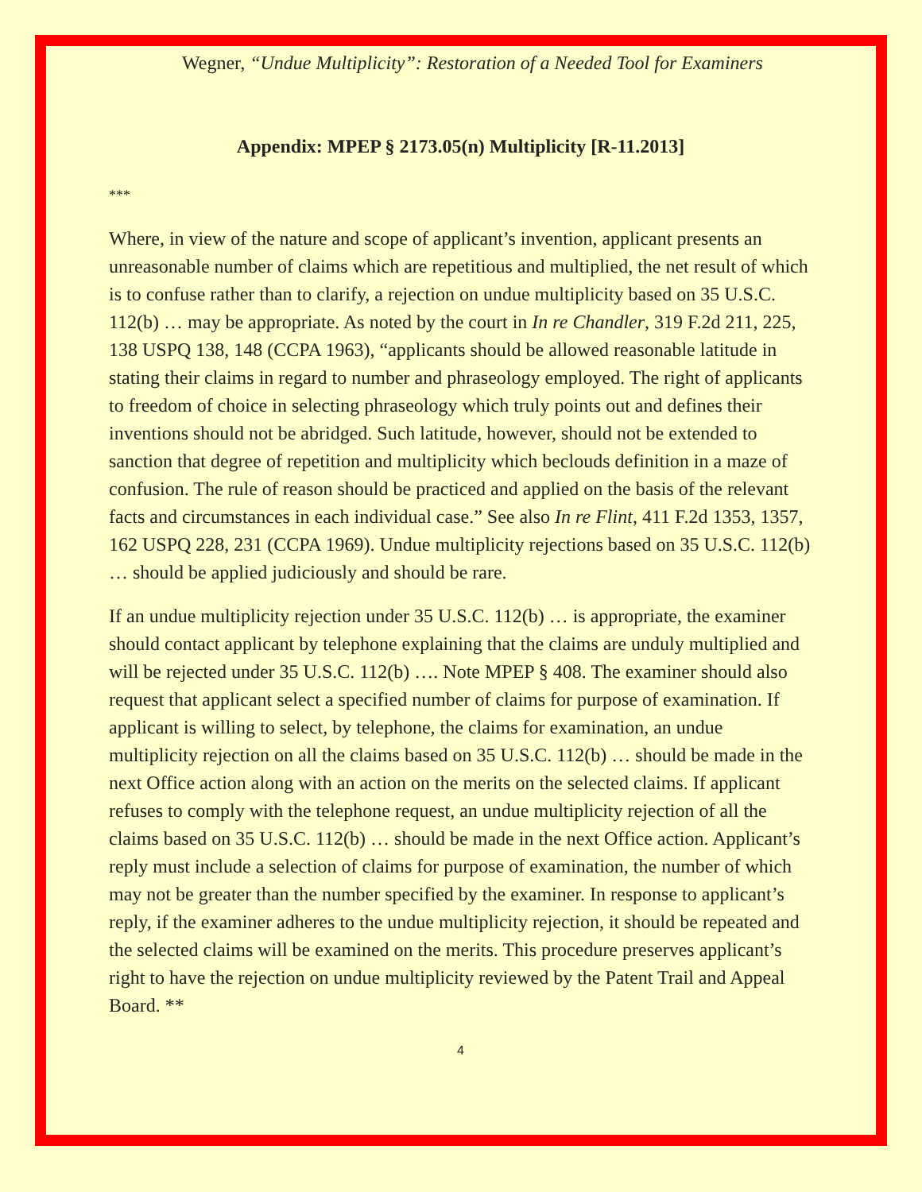Wegner, “Undue Multiplicity”: Restoration of a Needed Tool for Examiners
Appendix: MPEP § 2173.05(n) Multiplicity [R-11.2013]
***
Where, in view of the nature and scope of applicant’s invention, applicant presents an unreasonable number of claims which are repetitious and multiplied, the net result of which is to confuse rather than to clarify, a rejection on undue multiplicity based on 35 U.S.C. 112(b) … may be appropriate. As noted by the court in In re Chandler, 319 F.2d 211, 225, 138 USPQ 138, 148 (CCPA 1963), “applicants should be allowed reasonable latitude in stating their claims in regard to number and phraseology employed. The right of applicants to freedom of choice in selecting phraseology which truly points out and defines their inventions should not be abridged. Such latitude, however, should not be extended to sanction that degree of repetition and multiplicity which beclouds definition in a maze of confusion. The rule of reason should be practiced and applied on the basis of the relevant facts and circumstances in each individual case.” See also In re Flint, 411 F.2d 1353, 1357, 162 USPQ 228, 231 (CCPA 1969). Undue multiplicity rejections based on 35 U.S.C. 112(b) … should be applied judiciously and should be rare.
If an undue multiplicity rejection under 35 U.S.C. 112(b) … is appropriate, the examiner should contact applicant by telephone explaining that the claims are unduly multiplied and will be rejected under 35 U.S.C. 112(b) …. Note MPEP § 408. The examiner should also request that applicant select a specified number of claims for purpose of examination. If applicant is willing to select, by telephone, the claims for examination, an undue multiplicity rejection on all the claims based on 35 U.S.C. 112(b) … should be made in the next Office action along with an action on the merits on the selected claims. If applicant refuses to comply with the telephone request, an undue multiplicity rejection of all the claims based on 35 U.S.C. 112(b) … should be made in the next Office action. Applicant’s reply must include a selection of claims for purpose of examination, the number of which may not be greater than the number specified by the examiner. In response to applicant’s reply, if the examiner adheres to the undue multiplicity rejection, it should be repeated and the selected claims will be examined on the merits. This procedure preserves applicant’s right to have the rejection on undue multiplicity reviewed by the Patent Trail and Appeal Board. **
4